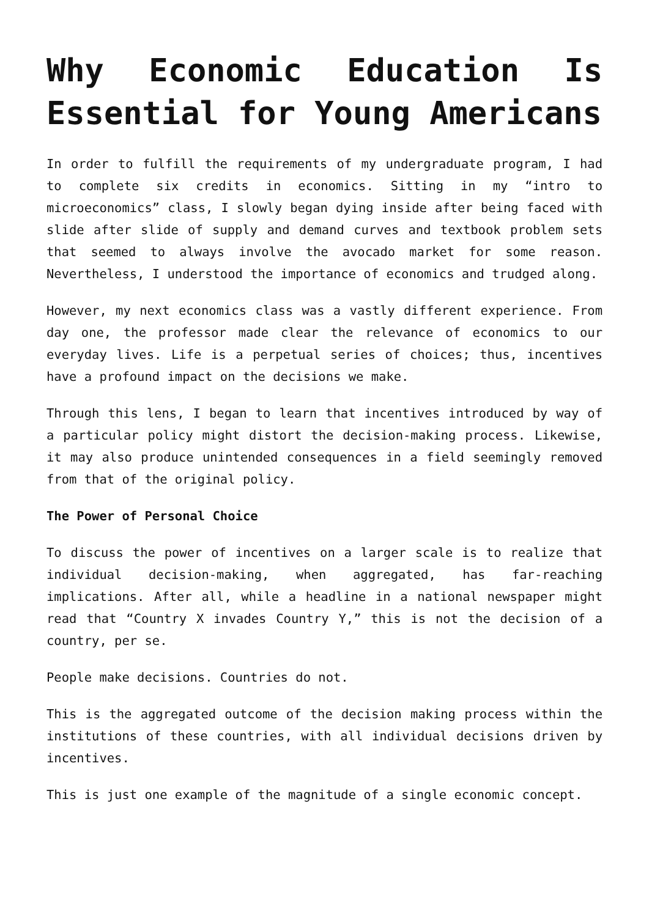Why Economic Education Is Essential for Young Americans
In order to fulfill the requirements of my undergraduate program, I had to complete six credits in economics. Sitting in my “intro to microeconomics” class, I slowly began dying inside after being faced with slide after slide of supply and demand curves and textbook problem sets that seemed to always involve the avocado market for some reason. Nevertheless, I understood the importance of economics and trudged along.
However, my next economics class was a vastly different experience. From day one, the professor made clear the relevance of economics to our everyday lives. Life is a perpetual series of choices; thus, incentives have a profound impact on the decisions we make.
Through this lens, I began to learn that incentives introduced by way of a particular policy might distort the decision-making process. Likewise, it may also produce unintended consequences in a field seemingly removed from that of the original policy.
The Power of Personal Choice
To discuss the power of incentives on a larger scale is to realize that individual decision-making, when aggregated, has far-reaching implications. After all, while a headline in a national newspaper might read that “Country X invades Country Y,” this is not the decision of a country, per se.
People make decisions. Countries do not.
This is the aggregated outcome of the decision making process within the institutions of these countries, with all individual decisions driven by incentives.
This is just one example of the magnitude of a single economic concept.